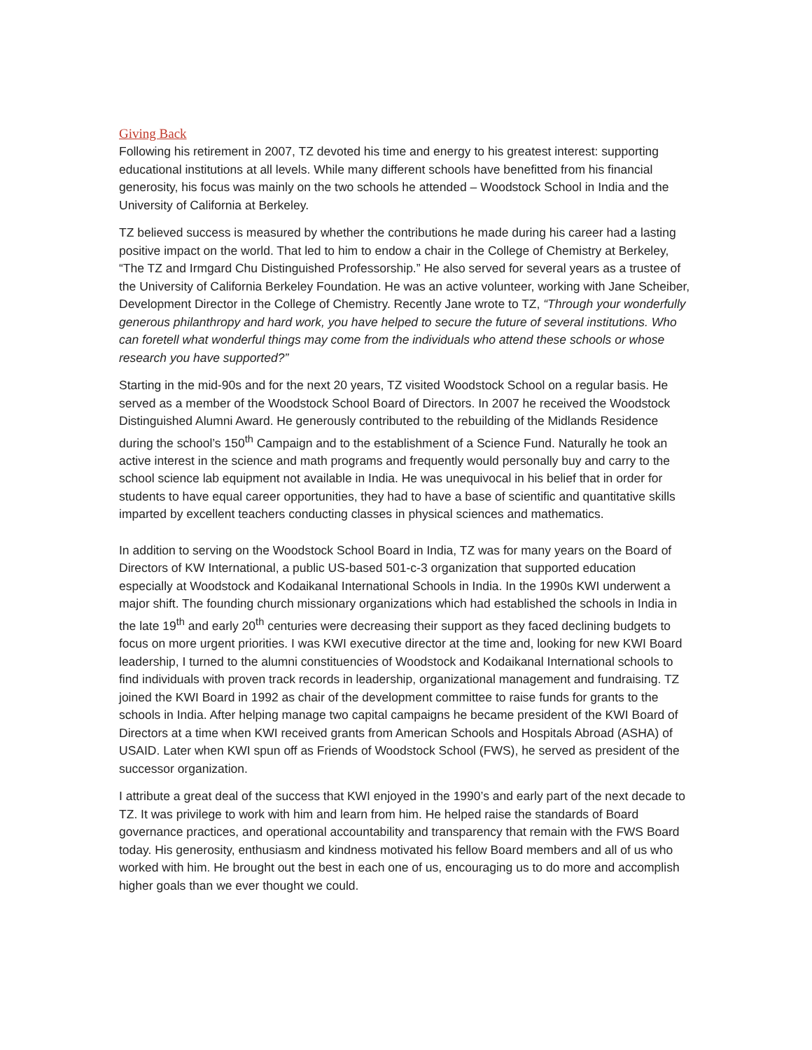Giving Back
Following his retirement in 2007, TZ devoted his time and energy to his greatest interest: supporting educational institutions at all levels. While many different schools have benefitted from his financial generosity, his focus was mainly on the two schools he attended – Woodstock School in India and the University of California at Berkeley.
TZ believed success is measured by whether the contributions he made during his career had a lasting positive impact on the world. That led to him to endow a chair in the College of Chemistry at Berkeley, “The TZ and Irmgard Chu Distinguished Professorship.” He also served for several years as a trustee of the University of California Berkeley Foundation. He was an active volunteer, working with Jane Scheiber, Development Director in the College of Chemistry. Recently Jane wrote to TZ, “Through your wonderfully generous philanthropy and hard work, you have helped to secure the future of several institutions. Who can foretell what wonderful things may come from the individuals who attend these schools or whose research you have supported?”
Starting in the mid-90s and for the next 20 years, TZ visited Woodstock School on a regular basis. He served as a member of the Woodstock School Board of Directors. In 2007 he received the Woodstock Distinguished Alumni Award. He generously contributed to the rebuilding of the Midlands Residence during the school’s 150<sup>th</sup> Campaign and to the establishment of a Science Fund. Naturally he took an active interest in the science and math programs and frequently would personally buy and carry to the school science lab equipment not available in India. He was unequivocal in his belief that in order for students to have equal career opportunities, they had to have a base of scientific and quantitative skills imparted by excellent teachers conducting classes in physical sciences and mathematics.
In addition to serving on the Woodstock School Board in India, TZ was for many years on the Board of Directors of KW International, a public US-based 501-c-3 organization that supported education especially at Woodstock and Kodaikanal International Schools in India. In the 1990s KWI underwent a major shift. The founding church missionary organizations which had established the schools in India in the late 19<sup>th</sup> and early 20<sup>th</sup> centuries were decreasing their support as they faced declining budgets to focus on more urgent priorities. I was KWI executive director at the time and, looking for new KWI Board leadership, I turned to the alumni constituencies of Woodstock and Kodaikanal International schools to find individuals with proven track records in leadership, organizational management and fundraising. TZ joined the KWI Board in 1992 as chair of the development committee to raise funds for grants to the schools in India. After helping manage two capital campaigns he became president of the KWI Board of Directors at a time when KWI received grants from American Schools and Hospitals Abroad (ASHA) of USAID. Later when KWI spun off as Friends of Woodstock School (FWS), he served as president of the successor organization.
I attribute a great deal of the success that KWI enjoyed in the 1990’s and early part of the next decade to TZ. It was privilege to work with him and learn from him. He helped raise the standards of Board governance practices, and operational accountability and transparency that remain with the FWS Board today. His generosity, enthusiasm and kindness motivated his fellow Board members and all of us who worked with him. He brought out the best in each one of us, encouraging us to do more and accomplish higher goals than we ever thought we could.